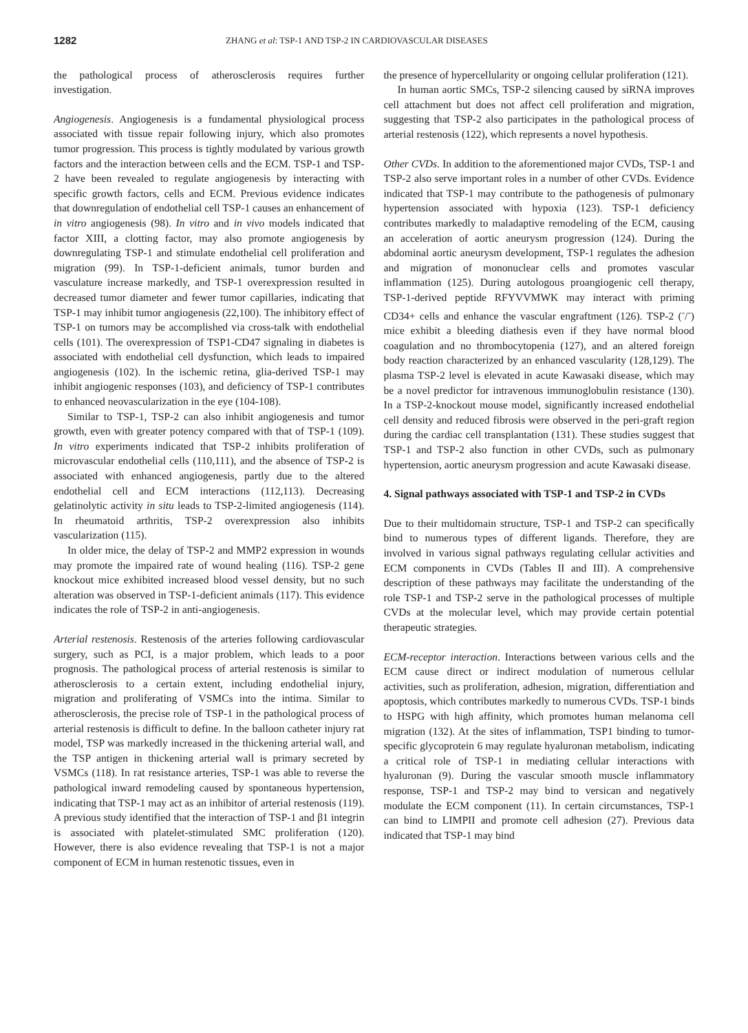1282 ZHANG et al: TSP-1 AND TSP-2 IN CARDIOVASCULAR DISEASES
the pathological process of atherosclerosis requires further investigation.
Angiogenesis. Angiogenesis is a fundamental physiological process associated with tissue repair following injury, which also promotes tumor progression. This process is tightly modulated by various growth factors and the interaction between cells and the ECM. TSP-1 and TSP-2 have been revealed to regulate angiogenesis by interacting with specific growth factors, cells and ECM. Previous evidence indicates that downregulation of endothelial cell TSP-1 causes an enhancement of in vitro angiogenesis (98). In vitro and in vivo models indicated that factor XIII, a clotting factor, may also promote angiogenesis by downregulating TSP-1 and stimulate endothelial cell proliferation and migration (99). In TSP-1-deficient animals, tumor burden and vasculature increase markedly, and TSP-1 overexpression resulted in decreased tumor diameter and fewer tumor capillaries, indicating that TSP-1 may inhibit tumor angiogenesis (22,100). The inhibitory effect of TSP-1 on tumors may be accomplished via cross-talk with endothelial cells (101). The overexpression of TSP1-CD47 signaling in diabetes is associated with endothelial cell dysfunction, which leads to impaired angiogenesis (102). In the ischemic retina, glia-derived TSP-1 may inhibit angiogenic responses (103), and deficiency of TSP-1 contributes to enhanced neovascularization in the eye (104-108).
Similar to TSP-1, TSP-2 can also inhibit angiogenesis and tumor growth, even with greater potency compared with that of TSP-1 (109). In vitro experiments indicated that TSP-2 inhibits proliferation of microvascular endothelial cells (110,111), and the absence of TSP-2 is associated with enhanced angiogenesis, partly due to the altered endothelial cell and ECM interactions (112,113). Decreasing gelatinolytic activity in situ leads to TSP-2-limited angiogenesis (114). In rheumatoid arthritis, TSP-2 overexpression also inhibits vascularization (115).
In older mice, the delay of TSP-2 and MMP2 expression in wounds may promote the impaired rate of wound healing (116). TSP-2 gene knockout mice exhibited increased blood vessel density, but no such alteration was observed in TSP-1-deficient animals (117). This evidence indicates the role of TSP-2 in anti-angiogenesis.
Arterial restenosis. Restenosis of the arteries following cardiovascular surgery, such as PCI, is a major problem, which leads to a poor prognosis. The pathological process of arterial restenosis is similar to atherosclerosis to a certain extent, including endothelial injury, migration and proliferating of VSMCs into the intima. Similar to atherosclerosis, the precise role of TSP-1 in the pathological process of arterial restenosis is difficult to define. In the balloon catheter injury rat model, TSP was markedly increased in the thickening arterial wall, and the TSP antigen in thickening arterial wall is primary secreted by VSMCs (118). In rat resistance arteries, TSP-1 was able to reverse the pathological inward remodeling caused by spontaneous hypertension, indicating that TSP-1 may act as an inhibitor of arterial restenosis (119). A previous study identified that the interaction of TSP-1 and β1 integrin is associated with platelet-stimulated SMC proliferation (120). However, there is also evidence revealing that TSP-1 is not a major component of ECM in human restenotic tissues, even in
the presence of hypercellularity or ongoing cellular proliferation (121).
In human aortic SMCs, TSP-2 silencing caused by siRNA improves cell attachment but does not affect cell proliferation and migration, suggesting that TSP-2 also participates in the pathological process of arterial restenosis (122), which represents a novel hypothesis.
Other CVDs. In addition to the aforementioned major CVDs, TSP-1 and TSP-2 also serve important roles in a number of other CVDs. Evidence indicated that TSP-1 may contribute to the pathogenesis of pulmonary hypertension associated with hypoxia (123). TSP-1 deficiency contributes markedly to maladaptive remodeling of the ECM, causing an acceleration of aortic aneurysm progression (124). During the abdominal aortic aneurysm development, TSP-1 regulates the adhesion and migration of mononuclear cells and promotes vascular inflammation (125). During autologous proangiogenic cell therapy, TSP-1-derived peptide RFYVVMWK may interact with priming CD34+ cells and enhance the vascular engraftment (126). TSP-2 (<sup>-</sup>/<sup>-</sup>) mice exhibit a bleeding diathesis even if they have normal blood coagulation and no thrombocytopenia (127), and an altered foreign body reaction characterized by an enhanced vascularity (128,129). The plasma TSP-2 level is elevated in acute Kawasaki disease, which may be a novel predictor for intravenous immunoglobulin resistance (130). In a TSP-2-knockout mouse model, significantly increased endothelial cell density and reduced fibrosis were observed in the peri-graft region during the cardiac cell transplantation (131). These studies suggest that TSP-1 and TSP-2 also function in other CVDs, such as pulmonary hypertension, aortic aneurysm progression and acute Kawasaki disease.
4. Signal pathways associated with TSP-1 and TSP-2 in CVDs
Due to their multidomain structure, TSP-1 and TSP-2 can specifically bind to numerous types of different ligands. Therefore, they are involved in various signal pathways regulating cellular activities and ECM components in CVDs (Tables II and III). A comprehensive description of these pathways may facilitate the understanding of the role TSP-1 and TSP-2 serve in the pathological processes of multiple CVDs at the molecular level, which may provide certain potential therapeutic strategies.
ECM-receptor interaction. Interactions between various cells and the ECM cause direct or indirect modulation of numerous cellular activities, such as proliferation, adhesion, migration, differentiation and apoptosis, which contributes markedly to numerous CVDs. TSP-1 binds to HSPG with high affinity, which promotes human melanoma cell migration (132). At the sites of inflammation, TSP1 binding to tumor-specific glycoprotein 6 may regulate hyaluronan metabolism, indicating a critical role of TSP-1 in mediating cellular interactions with hyaluronan (9). During the vascular smooth muscle inflammatory response, TSP-1 and TSP-2 may bind to versican and negatively modulate the ECM component (11). In certain circumstances, TSP-1 can bind to LIMPII and promote cell adhesion (27). Previous data indicated that TSP-1 may bind